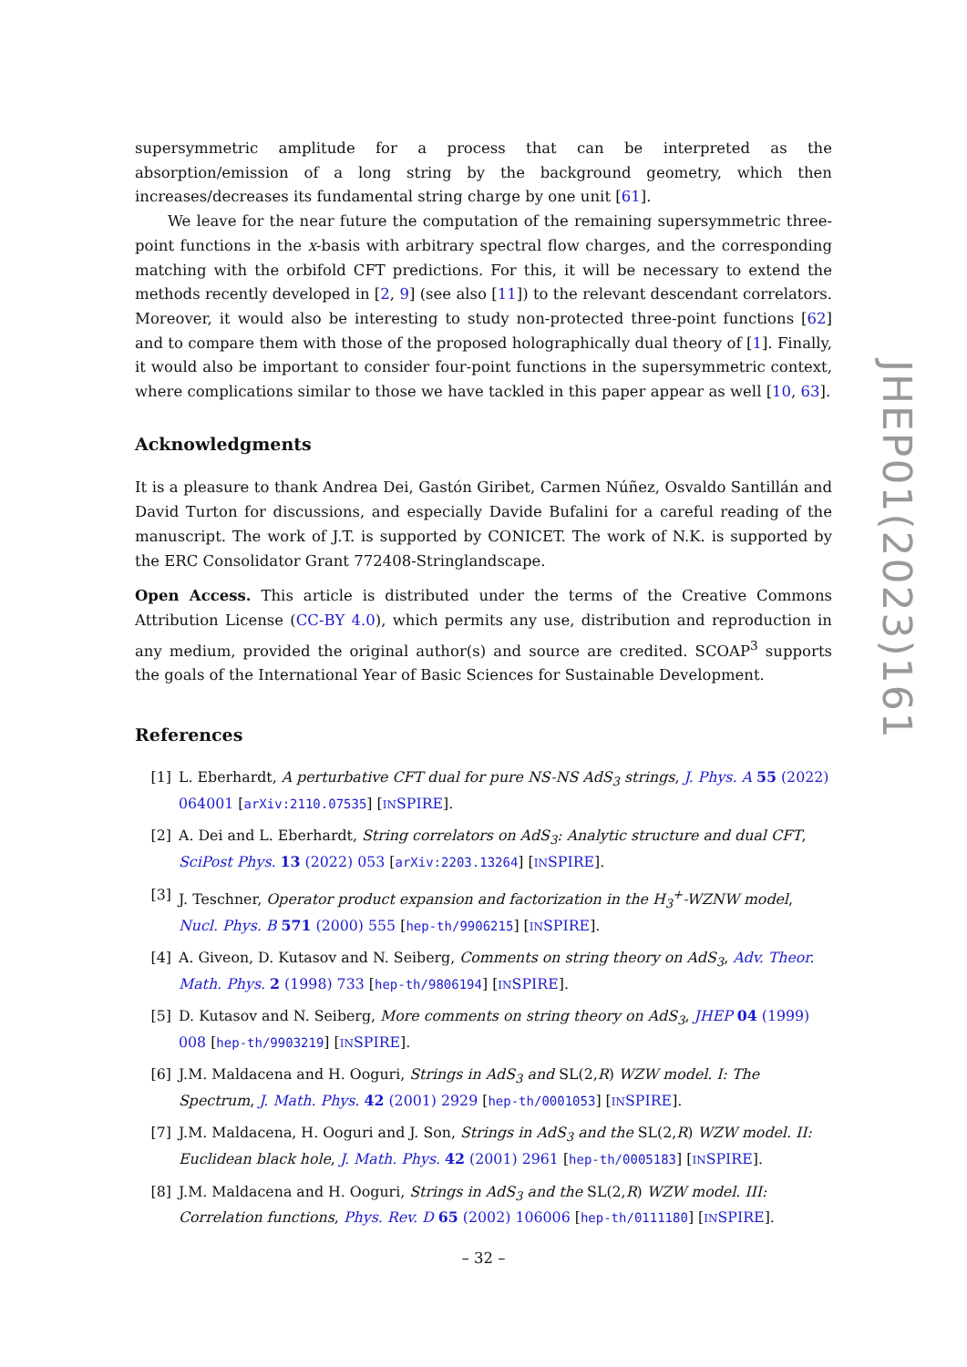supersymmetric amplitude for a process that can be interpreted as the absorption/emission of a long string by the background geometry, which then increases/decreases its fundamental string charge by one unit [61].
We leave for the near future the computation of the remaining supersymmetric three-point functions in the x-basis with arbitrary spectral flow charges, and the corresponding matching with the orbifold CFT predictions. For this, it will be necessary to extend the methods recently developed in [2, 9] (see also [11]) to the relevant descendant correlators. Moreover, it would also be interesting to study non-protected three-point functions [62] and to compare them with those of the proposed holographically dual theory of [1]. Finally, it would also be important to consider four-point functions in the supersymmetric context, where complications similar to those we have tackled in this paper appear as well [10, 63].
Acknowledgments
It is a pleasure to thank Andrea Dei, Gastón Giribet, Carmen Núñez, Osvaldo Santillán and David Turton for discussions, and especially Davide Bufalini for a careful reading of the manuscript. The work of J.T. is supported by CONICET. The work of N.K. is supported by the ERC Consolidator Grant 772408-Stringlandscape.
Open Access. This article is distributed under the terms of the Creative Commons Attribution License (CC-BY 4.0), which permits any use, distribution and reproduction in any medium, provided the original author(s) and source are credited. SCOAP<sup>3</sup> supports the goals of the International Year of Basic Sciences for Sustainable Development.
References
[1] L. Eberhardt, A perturbative CFT dual for pure NS-NS AdS<sub>3</sub> strings, J. Phys. A 55 (2022) 064001 [arXiv:2110.07535] [INSPIRE].
[2] A. Dei and L. Eberhardt, String correlators on AdS<sub>3</sub>: Analytic structure and dual CFT, SciPost Phys. 13 (2022) 053 [arXiv:2203.13264] [INSPIRE].
[3] J. Teschner, Operator product expansion and factorization in the H<sub>3</sub><sup>+</sup>-WZNW model, Nucl. Phys. B 571 (2000) 555 [hep-th/9906215] [INSPIRE].
[4] A. Giveon, D. Kutasov and N. Seiberg, Comments on string theory on AdS<sub>3</sub>, Adv. Theor. Math. Phys. 2 (1998) 733 [hep-th/9806194] [INSPIRE].
[5] D. Kutasov and N. Seiberg, More comments on string theory on AdS<sub>3</sub>, JHEP 04 (1999) 008 [hep-th/9903219] [INSPIRE].
[6] J.M. Maldacena and H. Ooguri, Strings in AdS<sub>3</sub> and SL(2,R) WZW model. I: The Spectrum, J. Math. Phys. 42 (2001) 2929 [hep-th/0001053] [INSPIRE].
[7] J.M. Maldacena, H. Ooguri and J. Son, Strings in AdS<sub>3</sub> and the SL(2,R) WZW model. II: Euclidean black hole, J. Math. Phys. 42 (2001) 2961 [hep-th/0005183] [INSPIRE].
[8] J.M. Maldacena and H. Ooguri, Strings in AdS<sub>3</sub> and the SL(2,R) WZW model. III: Correlation functions, Phys. Rev. D 65 (2002) 106006 [hep-th/0111180] [INSPIRE].
JHEP01(2023)161
– 32 –